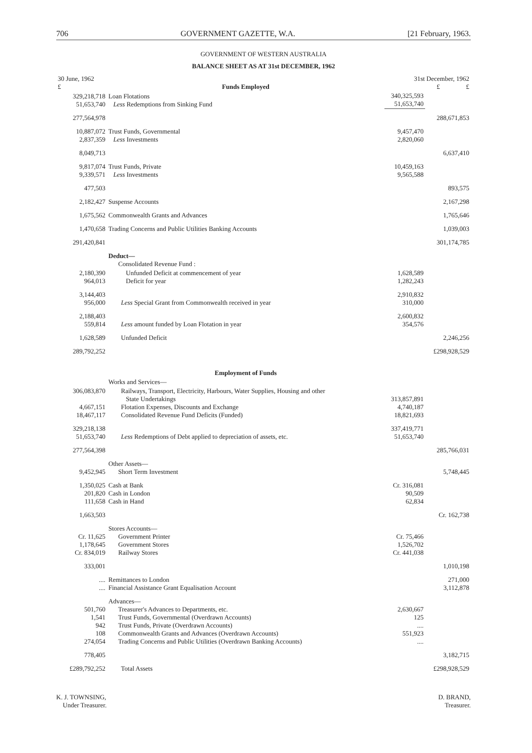706 GOVERNMENT GAZETTE, W.A. [21 February, 1963.
GOVERNMENT OF WESTERN AUSTRALIA
BALANCE SHEET AS AT 31st DECEMBER, 1962
| 30 June, 1962 £ | Funds Employed | 31st December, 1962 £ £ | |
| --- | --- | --- | --- |
| 329,218,718 51,653,740 | Loan Flotations Less Redemptions from Sinking Fund | 340,325,593 51,653,740 | |
| 277,564,978 | | | 288,671,853 |
| 10,887,072 2,837,359 | Trust Funds, Governmental Less Investments | 9,457,470 2,820,060 | |
| 8,049,713 | | | 6,637,410 |
| 9,817,074 9,339,571 | Trust Funds, Private Less Investments | 10,459,163 9,565,588 | |
| 477,503 | | | 893,575 |
| 2,182,427 | Suspense Accounts | | 2,167,298 |
| 1,675,562 | Commonwealth Grants and Advances | | 1,765,646 |
| 1,470,658 | Trading Concerns and Public Utilities Banking Accounts | | 1,039,003 |
| 291,420,841 | | | 301,174,785 |
| | Deduct— Consolidated Revenue Fund : | | |
| 2,180,390 964,013 | Unfunded Deficit at commencement of year Deficit for year | 1,628,589 1,282,243 | |
| 3,144,403 956,000 | Less Special Grant from Commonwealth received in year | 2,910,832 310,000 | |
| 2,188,403 559,814 | Less amount funded by Loan Flotation in year | 2,600,832 354,576 | |
| 1,628,589 | Unfunded Deficit | | 2,246,256 |
| 289,792,252 | | | £298,928,529 |
| | Employment of Funds | | |
| | Works and Services— | | |
| 306,083,870 4,667,151 18,467,117 | Railways, Transport, Electricity, Harbours, Water Supplies, Housing and other State Undertakings Flotation Expenses, Discounts and Exchange Consolidated Revenue Fund Deficits (Funded) | 313,857,891 4,740,187 18,821,693 | |
| 329,218,138 51,653,740 | Less Redemptions of Debt applied to depreciation of assets, etc. | 337,419,771 51,653,740 | |
| 277,564,398 | | | 285,766,031 |
| 9,452,945 | Other Assets— Short Term Investment | | 5,748,445 |
| 1,350,025 201,820 111,658 | Cash at Bank Cash in London Cash in Hand | Cr. 316,081 90,509 62,834 | |
| 1,663,503 | | | Cr. 162,738 |
| Cr. 11,625 1,178,645 Cr. 834,019 | Stores Accounts— Government Printer Government Stores Railway Stores | Cr. 75,466 1,526,702 Cr. 441,038 | |
| 333,001 | | | 1,010,198 |
| .... .... | Remittances to London Financial Assistance Grant Equalisation Account | | 271,000 3,112,878 |
| 501,760 1,541 942 108 274,054 | Advances— Treasurer's Advances to Departments, etc. Trust Funds, Governmental (Overdrawn Accounts) Trust Funds, Private (Overdrawn Accounts) Commonwealth Grants and Advances (Overdrawn Accounts) Trading Concerns and Public Utilities (Overdrawn Banking Accounts) | 2,630,667 125 .... 551,923 .... | |
| 778,405 | | | 3,182,715 |
| £289,792,252 | Total Assets | | £298,928,529 |
K. J. TOWNSING,
Under Treasurer.
D. BRAND,
Treasurer.